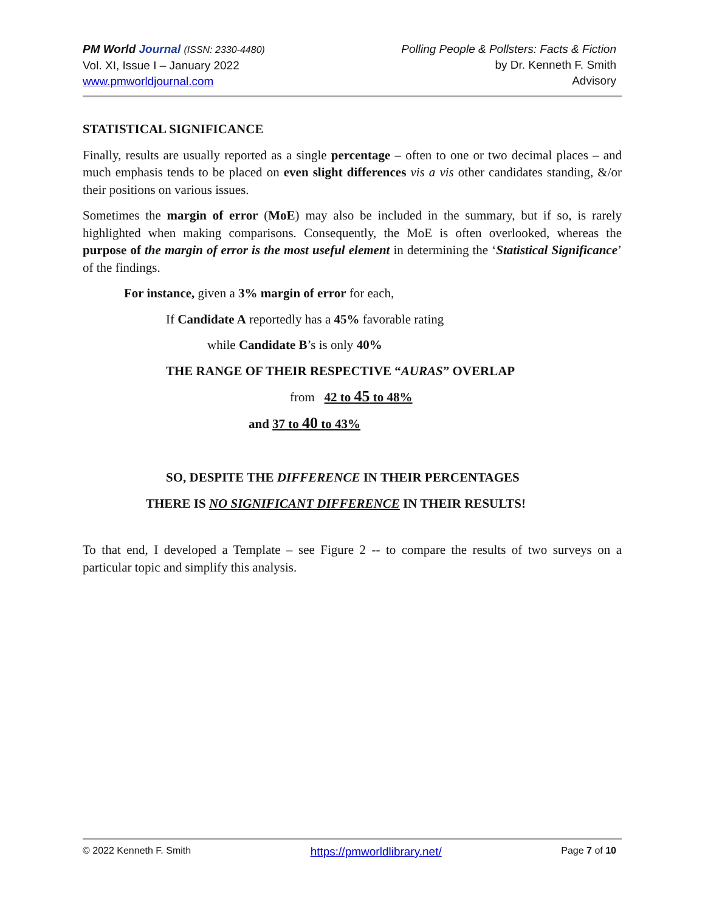PM World Journal (ISSN: 2330-4480)
Vol. XI, Issue I – January 2022
www.pmworldjournal.com
Polling People & Pollsters: Facts & Fiction
by Dr. Kenneth F. Smith
Advisory
STATISTICAL SIGNIFICANCE
Finally, results are usually reported as a single percentage – often to one or two decimal places – and much emphasis tends to be placed on even slight differences vis a vis other candidates standing, &/or their positions on various issues.
Sometimes the margin of error (MoE) may also be included in the summary, but if so, is rarely highlighted when making comparisons. Consequently, the MoE is often overlooked, whereas the purpose of the margin of error is the most useful element in determining the ‘Statistical Significance’ of the findings.
For instance, given a 3% margin of error for each,
If Candidate A reportedly has a 45% favorable rating
while Candidate B’s is only 40%
THE RANGE OF THEIR RESPECTIVE “AURAS” OVERLAP
from 42 to 45 to 48%
and 37 to 40 to 43%
SO, DESPITE THE DIFFERENCE IN THEIR PERCENTAGES
THERE IS NO SIGNIFICANT DIFFERENCE IN THEIR RESULTS!
To that end, I developed a Template – see Figure 2 -- to compare the results of two surveys on a particular topic and simplify this analysis.
© 2022 Kenneth F. Smith https://pmworldlibrary.net/ Page 7 of 10